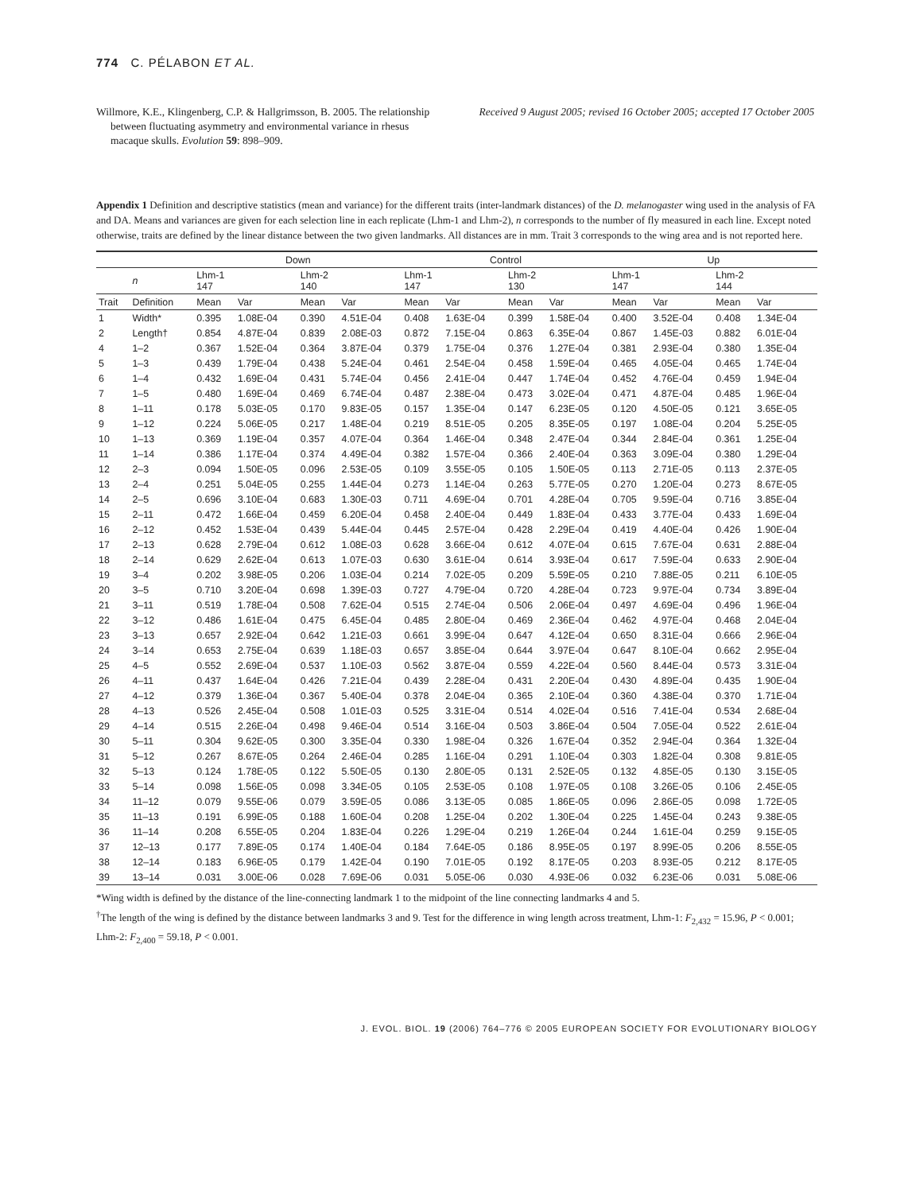774 C. PÉLABON ET AL.
Willmore, K.E., Klingenberg, C.P. & Hallgrimsson, B. 2005. The relationship between fluctuating asymmetry and environmental variance in rhesus macaque skulls. Evolution 59: 898–909.
Received 9 August 2005; revised 16 October 2005; accepted 17 October 2005
Appendix 1 Definition and descriptive statistics (mean and variance) for the different traits (inter-landmark distances) of the D. melanogaster wing used in the analysis of FA and DA. Means and variances are given for each selection line in each replicate (Lhm-1 and Lhm-2), n corresponds to the number of fly measured in each line. Except noted otherwise, traits are defined by the linear distance between the two given landmarks. All distances are in mm. Trait 3 corresponds to the wing area and is not reported here.
| | | Down | | | | Control | | | | Up | | | |
| --- | --- | --- | --- | --- | --- | --- | --- | --- | --- | --- | --- | --- | --- |
| | n | Lhm-1 147 | | Lhm-2 140 | | Lhm-1 147 | | Lhm-2 130 | | Lhm-1 147 | | Lhm-2 144 | |
| Trait | Definition | Mean | Var | Mean | Var | Mean | Var | Mean | Var | Mean | Var | Mean | Var |
| 1 | Width* | 0.395 | 1.08E-04 | 0.390 | 4.51E-04 | 0.408 | 1.63E-04 | 0.399 | 1.58E-04 | 0.400 | 3.52E-04 | 0.408 | 1.34E-04 |
| 2 | Length† | 0.854 | 4.87E-04 | 0.839 | 2.08E-03 | 0.872 | 7.15E-04 | 0.863 | 6.35E-04 | 0.867 | 1.45E-03 | 0.882 | 6.01E-04 |
| 4 | 1–2 | 0.367 | 1.52E-04 | 0.364 | 3.87E-04 | 0.379 | 1.75E-04 | 0.376 | 1.27E-04 | 0.381 | 2.93E-04 | 0.380 | 1.35E-04 |
| 5 | 1–3 | 0.439 | 1.79E-04 | 0.438 | 5.24E-04 | 0.461 | 2.54E-04 | 0.458 | 1.59E-04 | 0.465 | 4.05E-04 | 0.465 | 1.74E-04 |
| 6 | 1–4 | 0.432 | 1.69E-04 | 0.431 | 5.74E-04 | 0.456 | 2.41E-04 | 0.447 | 1.74E-04 | 0.452 | 4.76E-04 | 0.459 | 1.94E-04 |
| 7 | 1–5 | 0.480 | 1.69E-04 | 0.469 | 6.74E-04 | 0.487 | 2.38E-04 | 0.473 | 3.02E-04 | 0.471 | 4.87E-04 | 0.485 | 1.96E-04 |
| 8 | 1–11 | 0.178 | 5.03E-05 | 0.170 | 9.83E-05 | 0.157 | 1.35E-04 | 0.147 | 6.23E-05 | 0.120 | 4.50E-05 | 0.121 | 3.65E-05 |
| 9 | 1–12 | 0.224 | 5.06E-05 | 0.217 | 1.48E-04 | 0.219 | 8.51E-05 | 0.205 | 8.35E-05 | 0.197 | 1.08E-04 | 0.204 | 5.25E-05 |
| 10 | 1–13 | 0.369 | 1.19E-04 | 0.357 | 4.07E-04 | 0.364 | 1.46E-04 | 0.348 | 2.47E-04 | 0.344 | 2.84E-04 | 0.361 | 1.25E-04 |
| 11 | 1–14 | 0.386 | 1.17E-04 | 0.374 | 4.49E-04 | 0.382 | 1.57E-04 | 0.366 | 2.40E-04 | 0.363 | 3.09E-04 | 0.380 | 1.29E-04 |
| 12 | 2–3 | 0.094 | 1.50E-05 | 0.096 | 2.53E-05 | 0.109 | 3.55E-05 | 0.105 | 1.50E-05 | 0.113 | 2.71E-05 | 0.113 | 2.37E-05 |
| 13 | 2–4 | 0.251 | 5.04E-05 | 0.255 | 1.44E-04 | 0.273 | 1.14E-04 | 0.263 | 5.77E-05 | 0.270 | 1.20E-04 | 0.273 | 8.67E-05 |
| 14 | 2–5 | 0.696 | 3.10E-04 | 0.683 | 1.30E-03 | 0.711 | 4.69E-04 | 0.701 | 4.28E-04 | 0.705 | 9.59E-04 | 0.716 | 3.85E-04 |
| 15 | 2–11 | 0.472 | 1.66E-04 | 0.459 | 6.20E-04 | 0.458 | 2.40E-04 | 0.449 | 1.83E-04 | 0.433 | 3.77E-04 | 0.433 | 1.69E-04 |
| 16 | 2–12 | 0.452 | 1.53E-04 | 0.439 | 5.44E-04 | 0.445 | 2.57E-04 | 0.428 | 2.29E-04 | 0.419 | 4.40E-04 | 0.426 | 1.90E-04 |
| 17 | 2–13 | 0.628 | 2.79E-04 | 0.612 | 1.08E-03 | 0.628 | 3.66E-04 | 0.612 | 4.07E-04 | 0.615 | 7.67E-04 | 0.631 | 2.88E-04 |
| 18 | 2–14 | 0.629 | 2.62E-04 | 0.613 | 1.07E-03 | 0.630 | 3.61E-04 | 0.614 | 3.93E-04 | 0.617 | 7.59E-04 | 0.633 | 2.90E-04 |
| 19 | 3–4 | 0.202 | 3.98E-05 | 0.206 | 1.03E-04 | 0.214 | 7.02E-05 | 0.209 | 5.59E-05 | 0.210 | 7.88E-05 | 0.211 | 6.10E-05 |
| 20 | 3–5 | 0.710 | 3.20E-04 | 0.698 | 1.39E-03 | 0.727 | 4.79E-04 | 0.720 | 4.28E-04 | 0.723 | 9.97E-04 | 0.734 | 3.89E-04 |
| 21 | 3–11 | 0.519 | 1.78E-04 | 0.508 | 7.62E-04 | 0.515 | 2.74E-04 | 0.506 | 2.06E-04 | 0.497 | 4.69E-04 | 0.496 | 1.96E-04 |
| 22 | 3–12 | 0.486 | 1.61E-04 | 0.475 | 6.45E-04 | 0.485 | 2.80E-04 | 0.469 | 2.36E-04 | 0.462 | 4.97E-04 | 0.468 | 2.04E-04 |
| 23 | 3–13 | 0.657 | 2.92E-04 | 0.642 | 1.21E-03 | 0.661 | 3.99E-04 | 0.647 | 4.12E-04 | 0.650 | 8.31E-04 | 0.666 | 2.96E-04 |
| 24 | 3–14 | 0.653 | 2.75E-04 | 0.639 | 1.18E-03 | 0.657 | 3.85E-04 | 0.644 | 3.97E-04 | 0.647 | 8.10E-04 | 0.662 | 2.95E-04 |
| 25 | 4–5 | 0.552 | 2.69E-04 | 0.537 | 1.10E-03 | 0.562 | 3.87E-04 | 0.559 | 4.22E-04 | 0.560 | 8.44E-04 | 0.573 | 3.31E-04 |
| 26 | 4–11 | 0.437 | 1.64E-04 | 0.426 | 7.21E-04 | 0.439 | 2.28E-04 | 0.431 | 2.20E-04 | 0.430 | 4.89E-04 | 0.435 | 1.90E-04 |
| 27 | 4–12 | 0.379 | 1.36E-04 | 0.367 | 5.40E-04 | 0.378 | 2.04E-04 | 0.365 | 2.10E-04 | 0.360 | 4.38E-04 | 0.370 | 1.71E-04 |
| 28 | 4–13 | 0.526 | 2.45E-04 | 0.508 | 1.01E-03 | 0.525 | 3.31E-04 | 0.514 | 4.02E-04 | 0.516 | 7.41E-04 | 0.534 | 2.68E-04 |
| 29 | 4–14 | 0.515 | 2.26E-04 | 0.498 | 9.46E-04 | 0.514 | 3.16E-04 | 0.503 | 3.86E-04 | 0.504 | 7.05E-04 | 0.522 | 2.61E-04 |
| 30 | 5–11 | 0.304 | 9.62E-05 | 0.300 | 3.35E-04 | 0.330 | 1.98E-04 | 0.326 | 1.67E-04 | 0.352 | 2.94E-04 | 0.364 | 1.32E-04 |
| 31 | 5–12 | 0.267 | 8.67E-05 | 0.264 | 2.46E-04 | 0.285 | 1.16E-04 | 0.291 | 1.10E-04 | 0.303 | 1.82E-04 | 0.308 | 9.81E-05 |
| 32 | 5–13 | 0.124 | 1.78E-05 | 0.122 | 5.50E-05 | 0.130 | 2.80E-05 | 0.131 | 2.52E-05 | 0.132 | 4.85E-05 | 0.130 | 3.15E-05 |
| 33 | 5–14 | 0.098 | 1.56E-05 | 0.098 | 3.34E-05 | 0.105 | 2.53E-05 | 0.108 | 1.97E-05 | 0.108 | 3.26E-05 | 0.106 | 2.45E-05 |
| 34 | 11–12 | 0.079 | 9.55E-06 | 0.079 | 3.59E-05 | 0.086 | 3.13E-05 | 0.085 | 1.86E-05 | 0.096 | 2.86E-05 | 0.098 | 1.72E-05 |
| 35 | 11–13 | 0.191 | 6.99E-05 | 0.188 | 1.60E-04 | 0.208 | 1.25E-04 | 0.202 | 1.30E-04 | 0.225 | 1.45E-04 | 0.243 | 9.38E-05 |
| 36 | 11–14 | 0.208 | 6.55E-05 | 0.204 | 1.83E-04 | 0.226 | 1.29E-04 | 0.219 | 1.26E-04 | 0.244 | 1.61E-04 | 0.259 | 9.15E-05 |
| 37 | 12–13 | 0.177 | 7.89E-05 | 0.174 | 1.40E-04 | 0.184 | 7.64E-05 | 0.186 | 8.95E-05 | 0.197 | 8.99E-05 | 0.206 | 8.55E-05 |
| 38 | 12–14 | 0.183 | 6.96E-05 | 0.179 | 1.42E-04 | 0.190 | 7.01E-05 | 0.192 | 8.17E-05 | 0.203 | 8.93E-05 | 0.212 | 8.17E-05 |
| 39 | 13–14 | 0.031 | 3.00E-06 | 0.028 | 7.69E-06 | 0.031 | 5.05E-06 | 0.030 | 4.93E-06 | 0.032 | 6.23E-06 | 0.031 | 5.08E-06 |
*Wing width is defined by the distance of the line-connecting landmark 1 to the midpoint of the line connecting landmarks 4 and 5.
<sup>†</sup> The length of the wing is defined by the distance between landmarks 3 and 9. Test for the difference in wing length across treatment, Lhm-1: F<sub>2,432</sub> = 15.96, P < 0.001; Lhm-2: F<sub>2,400</sub> = 59.18, P < 0.001.
J. EVOL. BIOL. 19 (2006) 764–776 © 2005 EUROPEAN SOCIETY FOR EVOLUTIONARY BIOLOGY